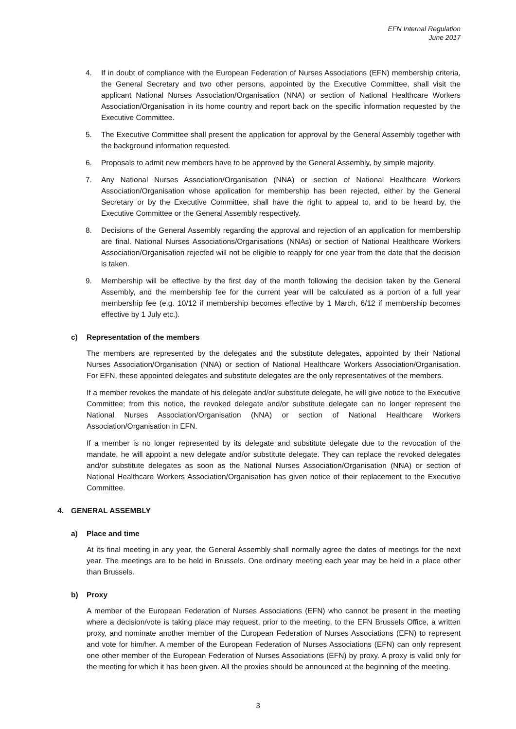EFN Internal Regulation
June 2017
4. If in doubt of compliance with the European Federation of Nurses Associations (EFN) membership criteria, the General Secretary and two other persons, appointed by the Executive Committee, shall visit the applicant National Nurses Association/Organisation (NNA) or section of National Healthcare Workers Association/Organisation in its home country and report back on the specific information requested by the Executive Committee.
5. The Executive Committee shall present the application for approval by the General Assembly together with the background information requested.
6. Proposals to admit new members have to be approved by the General Assembly, by simple majority.
7. Any National Nurses Association/Organisation (NNA) or section of National Healthcare Workers Association/Organisation whose application for membership has been rejected, either by the General Secretary or by the Executive Committee, shall have the right to appeal to, and to be heard by, the Executive Committee or the General Assembly respectively.
8. Decisions of the General Assembly regarding the approval and rejection of an application for membership are final. National Nurses Associations/Organisations (NNAs) or section of National Healthcare Workers Association/Organisation rejected will not be eligible to reapply for one year from the date that the decision is taken.
9. Membership will be effective by the first day of the month following the decision taken by the General Assembly, and the membership fee for the current year will be calculated as a portion of a full year membership fee (e.g. 10/12 if membership becomes effective by 1 March, 6/12 if membership becomes effective by 1 July etc.).
c) Representation of the members
The members are represented by the delegates and the substitute delegates, appointed by their National Nurses Association/Organisation (NNA) or section of National Healthcare Workers Association/Organisation. For EFN, these appointed delegates and substitute delegates are the only representatives of the members.
If a member revokes the mandate of his delegate and/or substitute delegate, he will give notice to the Executive Committee; from this notice, the revoked delegate and/or substitute delegate can no longer represent the National Nurses Association/Organisation (NNA) or section of National Healthcare Workers Association/Organisation in EFN.
If a member is no longer represented by its delegate and substitute delegate due to the revocation of the mandate, he will appoint a new delegate and/or substitute delegate. They can replace the revoked delegates and/or substitute delegates as soon as the National Nurses Association/Organisation (NNA) or section of National Healthcare Workers Association/Organisation has given notice of their replacement to the Executive Committee.
4. GENERAL ASSEMBLY
a) Place and time
At its final meeting in any year, the General Assembly shall normally agree the dates of meetings for the next year. The meetings are to be held in Brussels. One ordinary meeting each year may be held in a place other than Brussels.
b) Proxy
A member of the European Federation of Nurses Associations (EFN) who cannot be present in the meeting where a decision/vote is taking place may request, prior to the meeting, to the EFN Brussels Office, a written proxy, and nominate another member of the European Federation of Nurses Associations (EFN) to represent and vote for him/her. A member of the European Federation of Nurses Associations (EFN) can only represent one other member of the European Federation of Nurses Associations (EFN) by proxy. A proxy is valid only for the meeting for which it has been given. All the proxies should be announced at the beginning of the meeting.
3